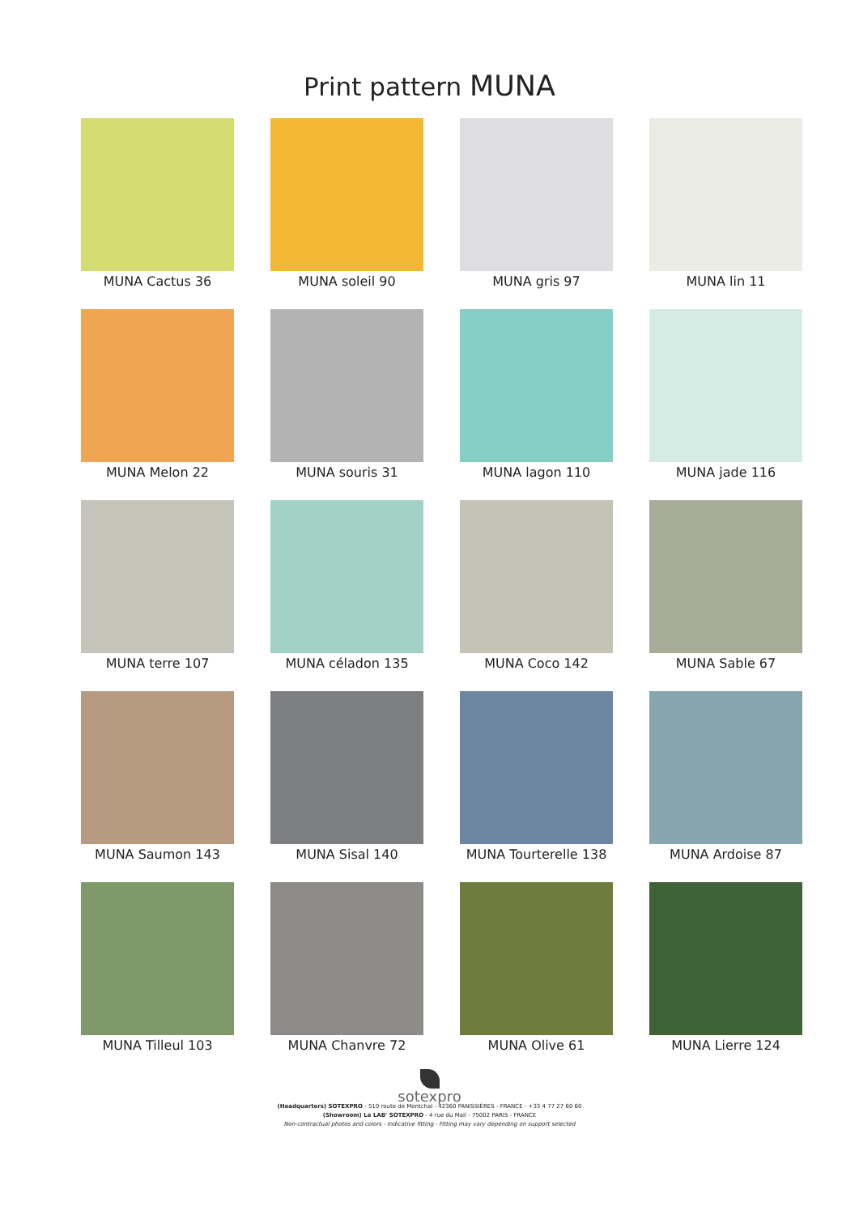Print pattern MUNA
MUNA Cactus 36
MUNA soleil 90
MUNA gris 97
MUNA lin 11
MUNA Melon 22
MUNA souris 31
MUNA lagon 110
MUNA jade 116
MUNA terre 107
MUNA céladon 135
MUNA Coco 142
MUNA Sable 67
MUNA Saumon 143
MUNA Sisal 140
MUNA Tourterelle 138
MUNA Ardoise 87
MUNA Tilleul 103
MUNA Chanvre 72
MUNA Olive 61
MUNA Lierre 124
sotexpro
(Headquarters) SOTEXPRO - 510 route de Montchal - 42360 PANISSIÈRES - FRANCE - +33 4 77 27 60 60
(Showroom) Le LAB' SOTEXPRO - 4 rue du Mail - 75002 PARIS - FRANCE
Non-contractual photos and colors - Indicative fitting - Fitting may vary depending on support selected